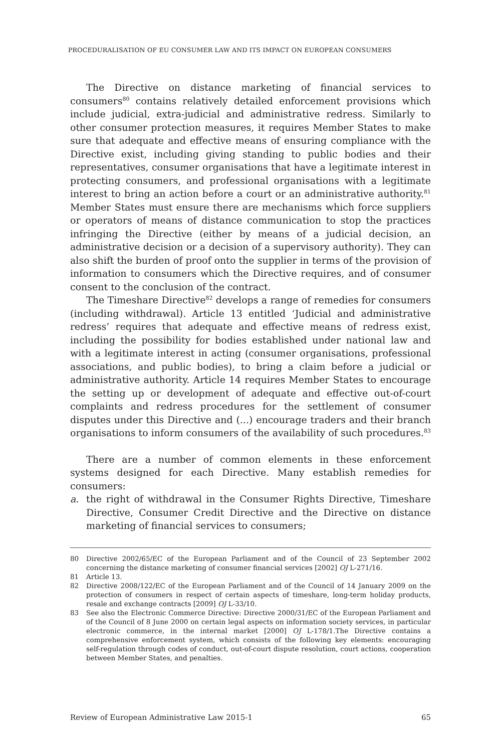PROCEDURALISATION OF EU CONSUMER LAW AND ITS IMPACT ON EUROPEAN CONSUMERS
The Directive on distance marketing of financial services to consumers<sup>80</sup> contains relatively detailed enforcement provisions which include judicial, extra-judicial and administrative redress. Similarly to other consumer protection measures, it requires Member States to make sure that adequate and effective means of ensuring compliance with the Directive exist, including giving standing to public bodies and their representatives, consumer organisations that have a legitimate interest in protecting consumers, and professional organisations with a legitimate interest to bring an action before a court or an administrative authority.<sup>81</sup> Member States must ensure there are mechanisms which force suppliers or operators of means of distance communication to stop the practices infringing the Directive (either by means of a judicial decision, an administrative decision or a decision of a supervisory authority). They can also shift the burden of proof onto the supplier in terms of the provision of information to consumers which the Directive requires, and of consumer consent to the conclusion of the contract.
The Timeshare Directive<sup>82</sup> develops a range of remedies for consumers (including withdrawal). Article 13 entitled ‘Judicial and administrative redress’ requires that adequate and effective means of redress exist, including the possibility for bodies established under national law and with a legitimate interest in acting (consumer organisations, professional associations, and public bodies), to bring a claim before a judicial or administrative authority. Article 14 requires Member States to encourage the setting up or development of adequate and effective out-of-court complaints and redress procedures for the settlement of consumer disputes under this Directive and (...) encourage traders and their branch organisations to inform consumers of the availability of such procedures.<sup>83</sup>
There are a number of common elements in these enforcement systems designed for each Directive. Many establish remedies for consumers:
a. the right of withdrawal in the Consumer Rights Directive, Timeshare Directive, Consumer Credit Directive and the Directive on distance marketing of financial services to consumers;
80 Directive 2002/65/EC of the European Parliament and of the Council of 23 September 2002 concerning the distance marketing of consumer financial services [2002] OJ L-271/16.
81 Article 13.
82 Directive 2008/122/EC of the European Parliament and of the Council of 14 January 2009 on the protection of consumers in respect of certain aspects of timeshare, long-term holiday products, resale and exchange contracts [2009] OJ L-33/10.
83 See also the Electronic Commerce Directive: Directive 2000/31/EC of the European Parliament and of the Council of 8 June 2000 on certain legal aspects on information society services, in particular electronic commerce, in the internal market [2000] OJ L-178/1.The Directive contains a comprehensive enforcement system, which consists of the following key elements: encouraging self-regulation through codes of conduct, out-of-court dispute resolution, court actions, cooperation between Member States, and penalties.
Review of European Administrative Law 2015-1 65